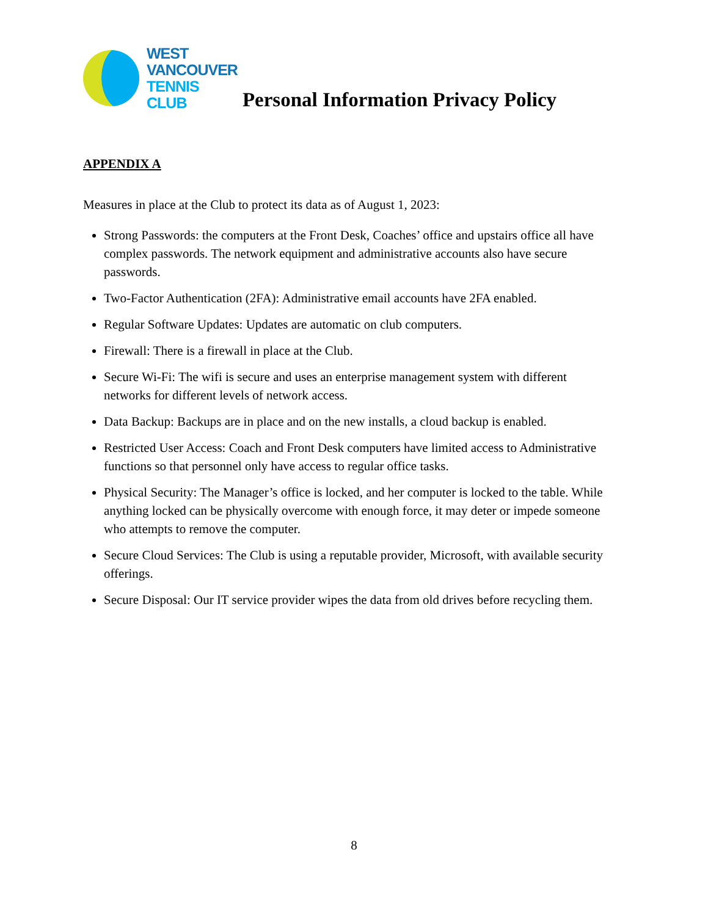WEST
VANCOUVER
TENNIS
CLUB
Personal Information Privacy Policy
APPENDIX A
Measures in place at the Club to protect its data as of August 1, 2023:
Strong Passwords: the computers at the Front Desk, Coaches’ office and upstairs office all have complex passwords. The network equipment and administrative accounts also have secure passwords.
Two-Factor Authentication (2FA): Administrative email accounts have 2FA enabled.
Regular Software Updates: Updates are automatic on club computers.
Firewall: There is a firewall in place at the Club.
Secure Wi-Fi: The wifi is secure and uses an enterprise management system with different networks for different levels of network access.
Data Backup: Backups are in place and on the new installs, a cloud backup is enabled.
Restricted User Access: Coach and Front Desk computers have limited access to Administrative functions so that personnel only have access to regular office tasks.
Physical Security: The Manager’s office is locked, and her computer is locked to the table. While anything locked can be physically overcome with enough force, it may deter or impede someone who attempts to remove the computer.
Secure Cloud Services: The Club is using a reputable provider, Microsoft, with available security offerings.
Secure Disposal: Our IT service provider wipes the data from old drives before recycling them.
8